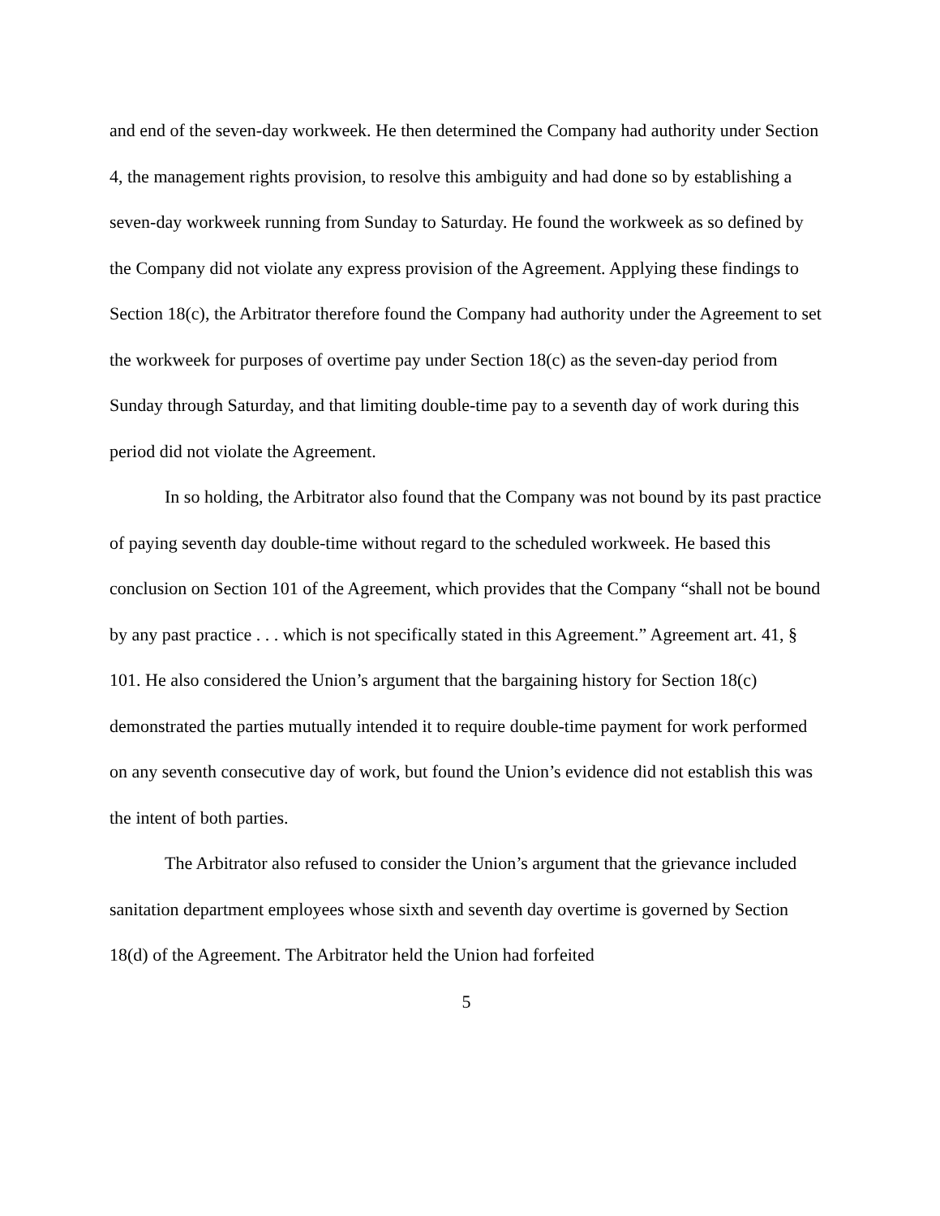and end of the seven-day workweek. He then determined the Company had authority under Section 4, the management rights provision, to resolve this ambiguity and had done so by establishing a seven-day workweek running from Sunday to Saturday. He found the workweek as so defined by the Company did not violate any express provision of the Agreement. Applying these findings to Section 18(c), the Arbitrator therefore found the Company had authority under the Agreement to set the workweek for purposes of overtime pay under Section 18(c) as the seven-day period from Sunday through Saturday, and that limiting double-time pay to a seventh day of work during this period did not violate the Agreement.
In so holding, the Arbitrator also found that the Company was not bound by its past practice of paying seventh day double-time without regard to the scheduled workweek. He based this conclusion on Section 101 of the Agreement, which provides that the Company “shall not be bound by any past practice . . . which is not specifically stated in this Agreement.” Agreement art. 41, § 101. He also considered the Union’s argument that the bargaining history for Section 18(c) demonstrated the parties mutually intended it to require double-time payment for work performed on any seventh consecutive day of work, but found the Union’s evidence did not establish this was the intent of both parties.
The Arbitrator also refused to consider the Union’s argument that the grievance included sanitation department employees whose sixth and seventh day overtime is governed by Section 18(d) of the Agreement. The Arbitrator held the Union had forfeited
5